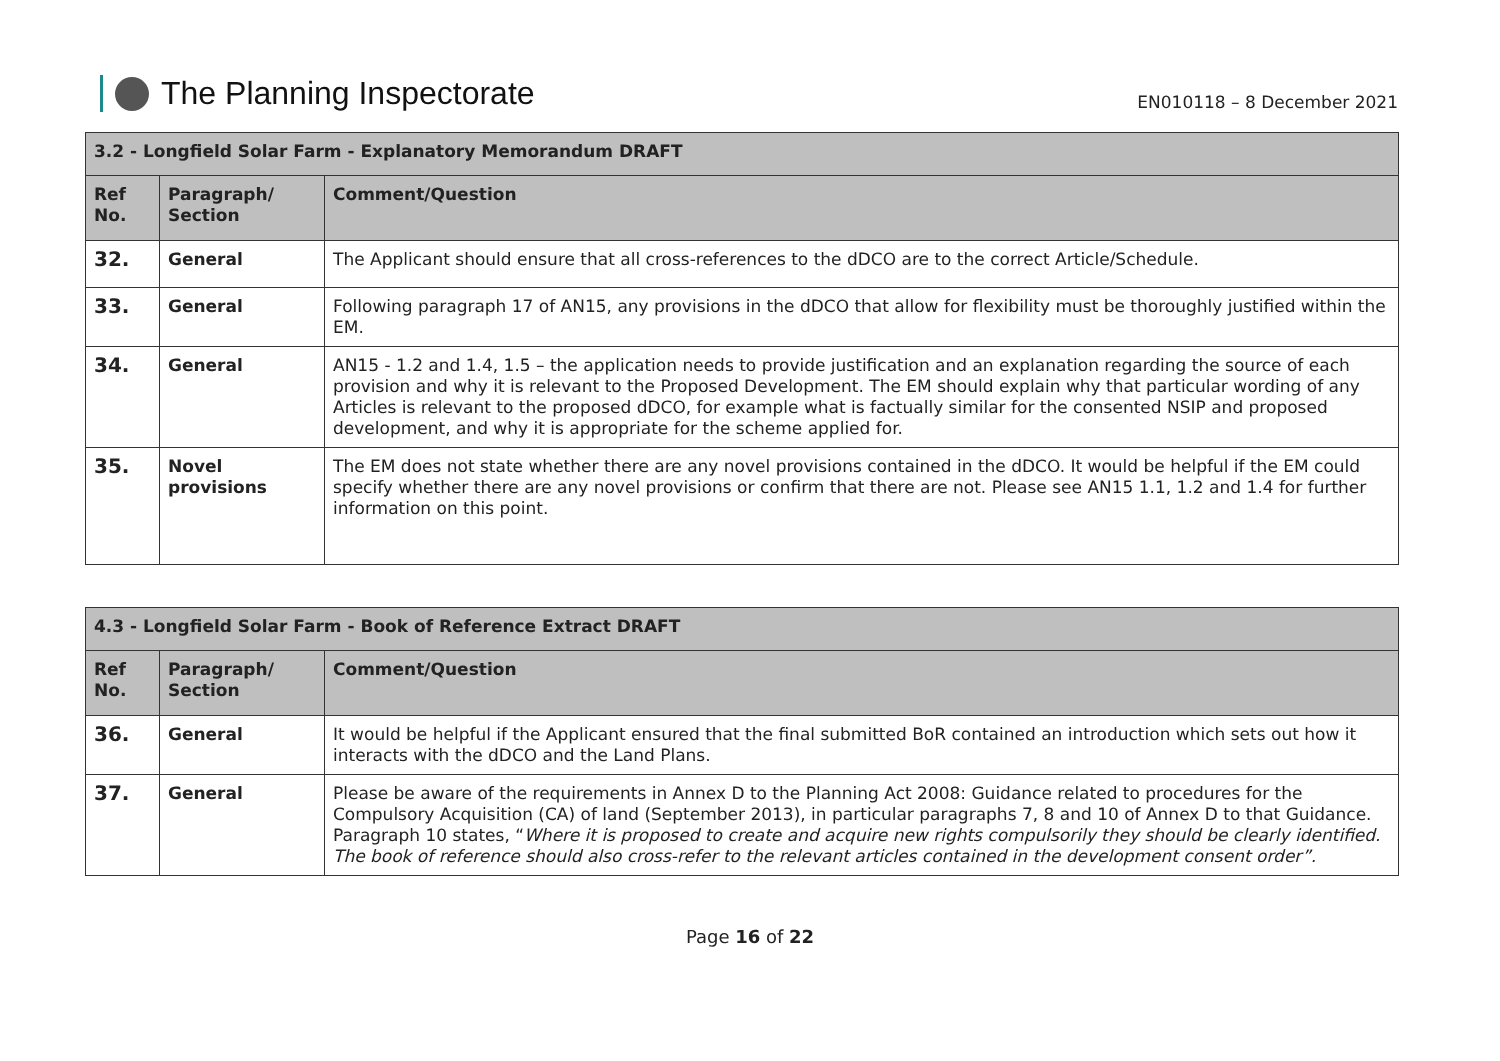The Planning Inspectorate
EN010118 – 8 December 2021
| 3.2 - Longfield Solar Farm - Explanatory Memorandum DRAFT | | |
| --- | --- | --- |
| Ref No. | Paragraph/ Section | Comment/Question |
| 32. | General | The Applicant should ensure that all cross-references to the dDCO are to the correct Article/Schedule. |
| 33. | General | Following paragraph 17 of AN15, any provisions in the dDCO that allow for flexibility must be thoroughly justified within the EM. |
| 34. | General | AN15 - 1.2 and 1.4, 1.5 – the application needs to provide justification and an explanation regarding the source of each provision and why it is relevant to the Proposed Development. The EM should explain why that particular wording of any Articles is relevant to the proposed dDCO, for example what is factually similar for the consented NSIP and proposed development, and why it is appropriate for the scheme applied for. |
| 35. | Novel provisions | The EM does not state whether there are any novel provisions contained in the dDCO. It would be helpful if the EM could specify whether there are any novel provisions or confirm that there are not. Please see AN15 1.1, 1.2 and 1.4 for further information on this point. |
| 4.3 - Longfield Solar Farm - Book of Reference Extract DRAFT | | |
| --- | --- | --- |
| Ref No. | Paragraph/ Section | Comment/Question |
| 36. | General | It would be helpful if the Applicant ensured that the final submitted BoR contained an introduction which sets out how it interacts with the dDCO and the Land Plans. |
| 37. | General | Please be aware of the requirements in Annex D to the Planning Act 2008: Guidance related to procedures for the Compulsory Acquisition (CA) of land (September 2013), in particular paragraphs 7, 8 and 10 of Annex D to that Guidance. Paragraph 10 states, “ Where it is proposed to create and acquire new rights compulsorily they should be clearly identified. The book of reference should also cross-refer to the relevant articles contained in the development consent order”. |
Page 16 of 22